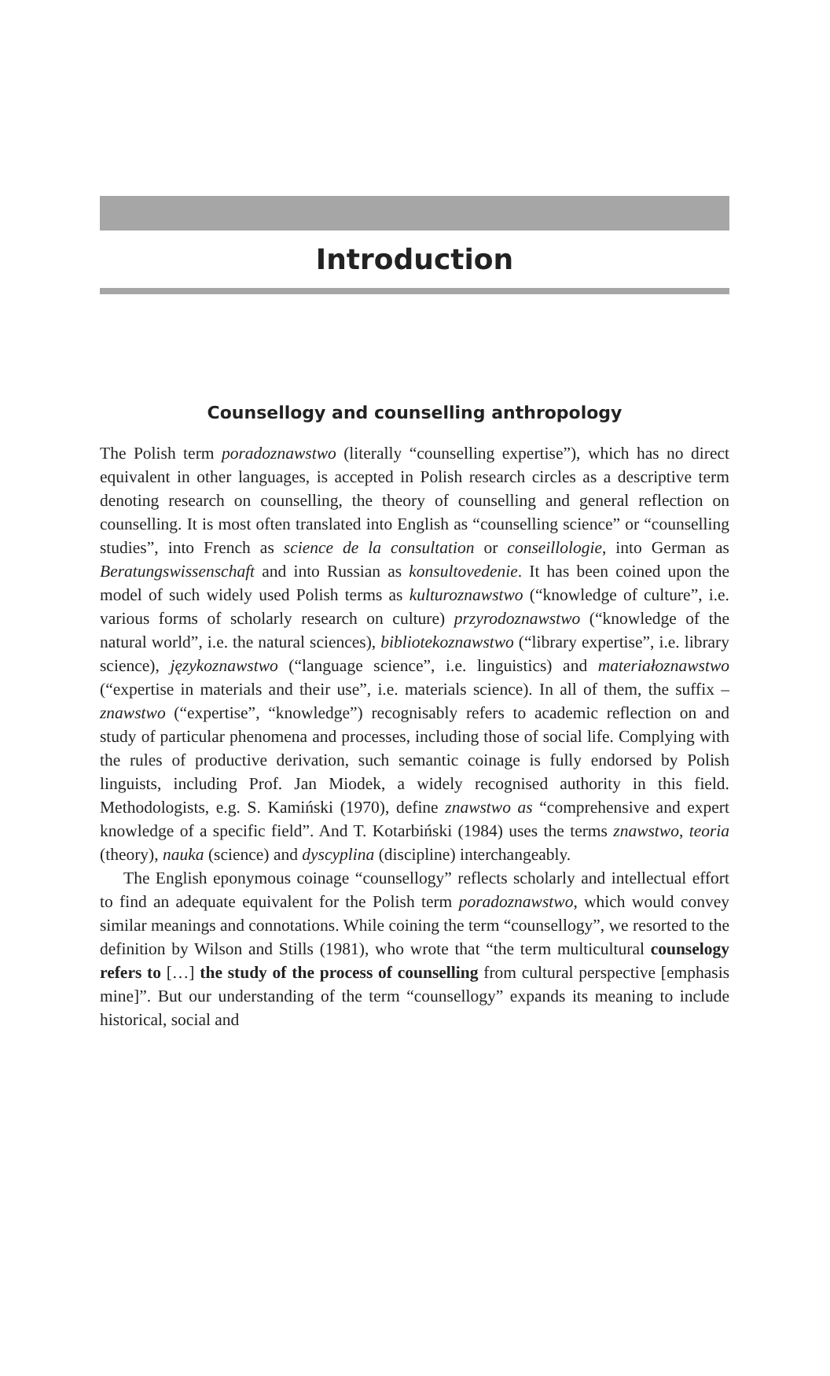Introduction
Counsellogy and counselling anthropology
The Polish term poradoznawstwo (literally “counselling expertise”), which has no direct equivalent in other languages, is accepted in Polish research circles as a descriptive term denoting research on counselling, the theory of counselling and general reflection on counselling. It is most often translated into English as “counselling science” or “counselling studies”, into French as science de la consultation or conseillologie, into German as Beratungswissenschaft and into Russian as konsultovedenie. It has been coined upon the model of such widely used Polish terms as kulturoznawstwo (“knowledge of culture”, i.e. various forms of scholarly research on culture) przyrodoznawstwo (“knowledge of the natural world”, i.e. the natural sciences), bibliotekoznawstwo (“library expertise”, i.e. library science), językoznawstwo (“language science”, i.e. linguistics) and materiałoznawstwo (“expertise in materials and their use”, i.e. materials science). In all of them, the suffix –znawstwo (“expertise”, “knowledge”) recognisably refers to academic reflection on and study of particular phenomena and processes, including those of social life. Complying with the rules of productive derivation, such semantic coinage is fully endorsed by Polish linguists, including Prof. Jan Miodek, a widely recognised authority in this field. Methodologists, e.g. S. Kamiński (1970), define znawstwo as “comprehensive and expert knowledge of a specific field”. And T. Kotarbiński (1984) uses the terms znawstwo, teoria (theory), nauka (science) and dyscyplina (discipline) interchangeably.
The English eponymous coinage “counsellogy” reflects scholarly and intellectual effort to find an adequate equivalent for the Polish term poradoznawstwo, which would convey similar meanings and connotations. While coining the term “counsellogy”, we resorted to the definition by Wilson and Stills (1981), who wrote that “the term multicultural counselogy refers to […] the study of the process of counselling from cultural perspective [emphasis mine]”. But our understanding of the term “counsellogy” expands its meaning to include historical, social and